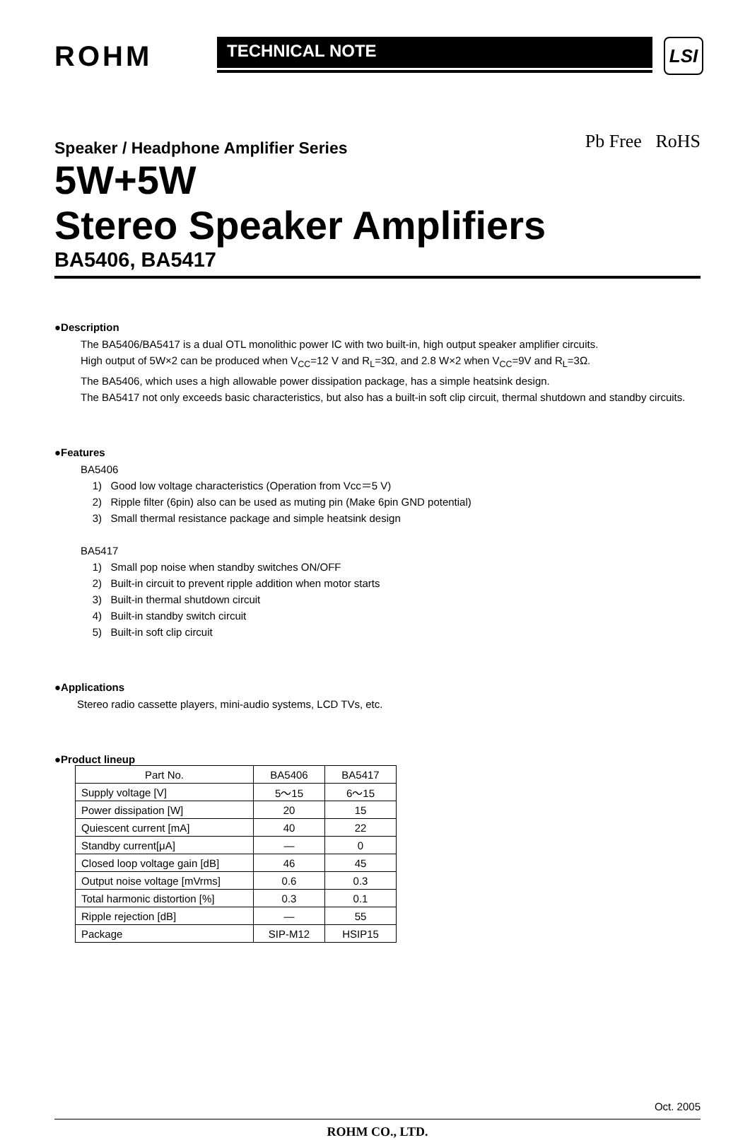ROHM
TECHNICAL NOTE
LSI
Pb Free RoHS
Speaker / Headphone Amplifier Series
5W+5W
Stereo Speaker Amplifiers
BA5406, BA5417
●Description
The BA5406/BA5417 is a dual OTL monolithic power IC with two built-in, high output speaker amplifier circuits.
High output of 5W×2 can be produced when V<sub>CC</sub>=12 V and R<sub>L</sub>=3Ω, and 2.8 W×2 when V<sub>CC</sub>=9V and R<sub>L</sub>=3Ω.
The BA5406, which uses a high allowable power dissipation package, has a simple heatsink design.
The BA5417 not only exceeds basic characteristics, but also has a built-in soft clip circuit, thermal shutdown and standby circuits.
●Features
BA5406
1) Good low voltage characteristics (Operation from Vcc＝5 V)
2) Ripple filter (6pin) also can be used as muting pin (Make 6pin GND potential)
3) Small thermal resistance package and simple heatsink design
BA5417
1) Small pop noise when standby switches ON/OFF
2) Built-in circuit to prevent ripple addition when motor starts
3) Built-in thermal shutdown circuit
4) Built-in standby switch circuit
5) Built-in soft clip circuit
●Applications
Stereo radio cassette players, mini-audio systems, LCD TVs, etc.
●Product lineup
| Part No. | BA5406 | BA5417 |
| --- | --- | --- |
| Supply voltage [V] | 5～15 | 6～15 |
| Power dissipation [W] | 20 | 15 |
| Quiescent current [mA] | 40 | 22 |
| Standby current[μA] | — | 0 |
| Closed loop voltage gain [dB] | 46 | 45 |
| Output noise voltage [mVrms] | 0.6 | 0.3 |
| Total harmonic distortion [%] | 0.3 | 0.1 |
| Ripple rejection [dB] | — | 55 |
| Package | SIP-M12 | HSIP15 |
Oct. 2005
ROHM CO., LTD.